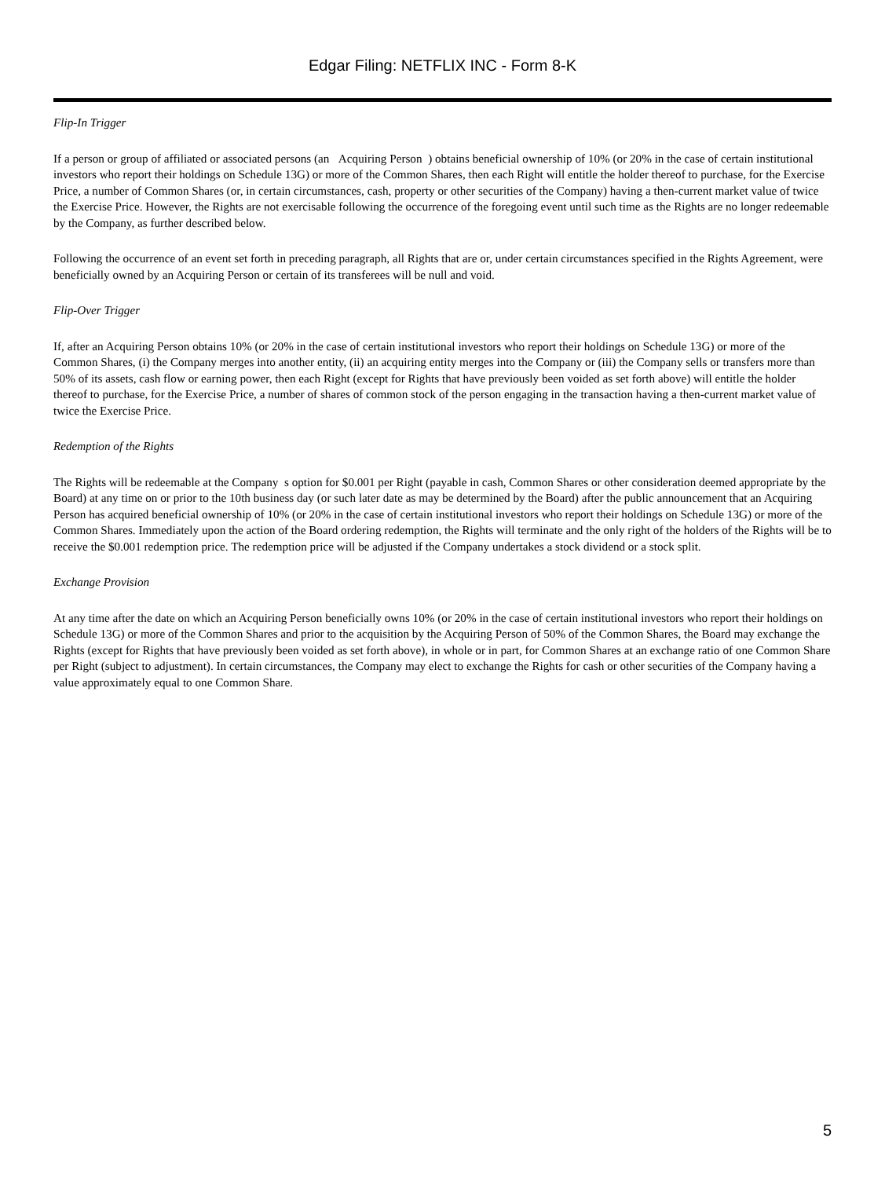Edgar Filing: NETFLIX INC - Form 8-K
Flip-In Trigger
If a person or group of affiliated or associated persons (an Acquiring Person ) obtains beneficial ownership of 10% (or 20% in the case of certain institutional investors who report their holdings on Schedule 13G) or more of the Common Shares, then each Right will entitle the holder thereof to purchase, for the Exercise Price, a number of Common Shares (or, in certain circumstances, cash, property or other securities of the Company) having a then-current market value of twice the Exercise Price. However, the Rights are not exercisable following the occurrence of the foregoing event until such time as the Rights are no longer redeemable by the Company, as further described below.
Following the occurrence of an event set forth in preceding paragraph, all Rights that are or, under certain circumstances specified in the Rights Agreement, were beneficially owned by an Acquiring Person or certain of its transferees will be null and void.
Flip-Over Trigger
If, after an Acquiring Person obtains 10% (or 20% in the case of certain institutional investors who report their holdings on Schedule 13G) or more of the Common Shares, (i) the Company merges into another entity, (ii) an acquiring entity merges into the Company or (iii) the Company sells or transfers more than 50% of its assets, cash flow or earning power, then each Right (except for Rights that have previously been voided as set forth above) will entitle the holder thereof to purchase, for the Exercise Price, a number of shares of common stock of the person engaging in the transaction having a then-current market value of twice the Exercise Price.
Redemption of the Rights
The Rights will be redeemable at the Company s option for $0.001 per Right (payable in cash, Common Shares or other consideration deemed appropriate by the Board) at any time on or prior to the 10th business day (or such later date as may be determined by the Board) after the public announcement that an Acquiring Person has acquired beneficial ownership of 10% (or 20% in the case of certain institutional investors who report their holdings on Schedule 13G) or more of the Common Shares. Immediately upon the action of the Board ordering redemption, the Rights will terminate and the only right of the holders of the Rights will be to receive the $0.001 redemption price. The redemption price will be adjusted if the Company undertakes a stock dividend or a stock split.
Exchange Provision
At any time after the date on which an Acquiring Person beneficially owns 10% (or 20% in the case of certain institutional investors who report their holdings on Schedule 13G) or more of the Common Shares and prior to the acquisition by the Acquiring Person of 50% of the Common Shares, the Board may exchange the Rights (except for Rights that have previously been voided as set forth above), in whole or in part, for Common Shares at an exchange ratio of one Common Share per Right (subject to adjustment). In certain circumstances, the Company may elect to exchange the Rights for cash or other securities of the Company having a value approximately equal to one Common Share.
5